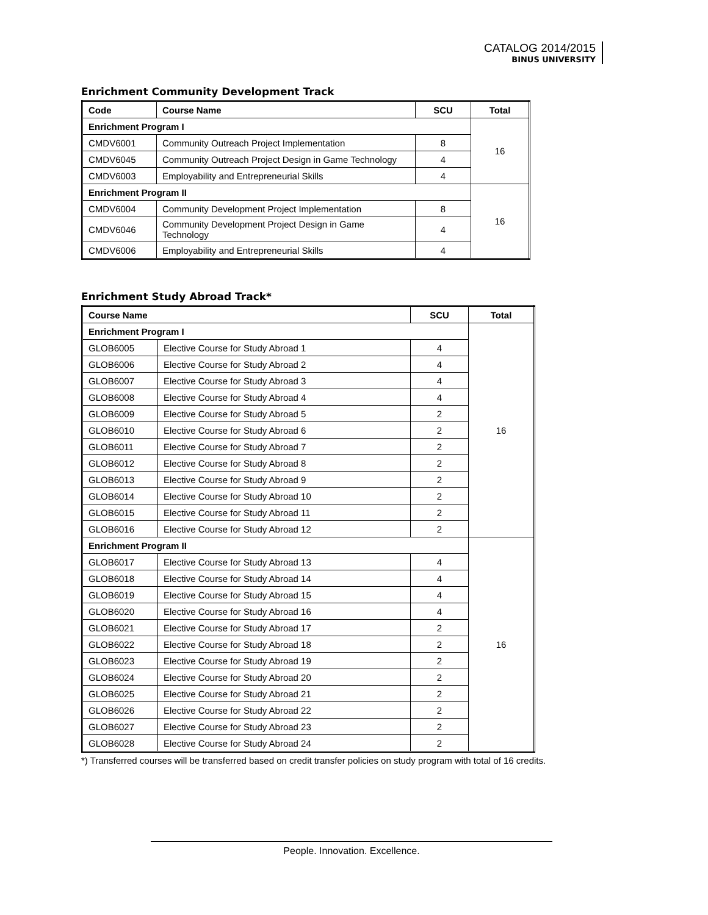CATALOG 2014/2015
BINUS UNIVERSITY
Enrichment Community Development Track
| Code | Course Name | SCU | Total |
| --- | --- | --- | --- |
| Enrichment Program I | | | 16 |
| CMDV6001 | Community Outreach Project Implementation | 8 | |
| CMDV6045 | Community Outreach Project Design in Game Technology | 4 | |
| CMDV6003 | Employability and Entrepreneurial Skills | 4 | |
| Enrichment Program II | | | 16 |
| CMDV6004 | Community Development Project Implementation | 8 | |
| CMDV6046 | Community Development Project Design in Game Technology | 4 | |
| CMDV6006 | Employability and Entrepreneurial Skills | 4 | |
Enrichment Study Abroad Track*
| Course Name | | SCU | Total |
| --- | --- | --- | --- |
| Enrichment Program I | | | 16 |
| GLOB6005 | Elective Course for Study Abroad 1 | 4 | |
| GLOB6006 | Elective Course for Study Abroad 2 | 4 | |
| GLOB6007 | Elective Course for Study Abroad 3 | 4 | |
| GLOB6008 | Elective Course for Study Abroad 4 | 4 | |
| GLOB6009 | Elective Course for Study Abroad 5 | 2 | |
| GLOB6010 | Elective Course for Study Abroad 6 | 2 | |
| GLOB6011 | Elective Course for Study Abroad 7 | 2 | |
| GLOB6012 | Elective Course for Study Abroad 8 | 2 | |
| GLOB6013 | Elective Course for Study Abroad 9 | 2 | |
| GLOB6014 | Elective Course for Study Abroad 10 | 2 | |
| GLOB6015 | Elective Course for Study Abroad 11 | 2 | |
| GLOB6016 | Elective Course for Study Abroad 12 | 2 | |
| Enrichment Program II | | | 16 |
| GLOB6017 | Elective Course for Study Abroad 13 | 4 | |
| GLOB6018 | Elective Course for Study Abroad 14 | 4 | |
| GLOB6019 | Elective Course for Study Abroad 15 | 4 | |
| GLOB6020 | Elective Course for Study Abroad 16 | 4 | |
| GLOB6021 | Elective Course for Study Abroad 17 | 2 | |
| GLOB6022 | Elective Course for Study Abroad 18 | 2 | |
| GLOB6023 | Elective Course for Study Abroad 19 | 2 | |
| GLOB6024 | Elective Course for Study Abroad 20 | 2 | |
| GLOB6025 | Elective Course for Study Abroad 21 | 2 | |
| GLOB6026 | Elective Course for Study Abroad 22 | 2 | |
| GLOB6027 | Elective Course for Study Abroad 23 | 2 | |
| GLOB6028 | Elective Course for Study Abroad 24 | 2 | |
*) Transferred courses will be transferred based on credit transfer policies on study program with total of 16 credits.
People. Innovation. Excellence.